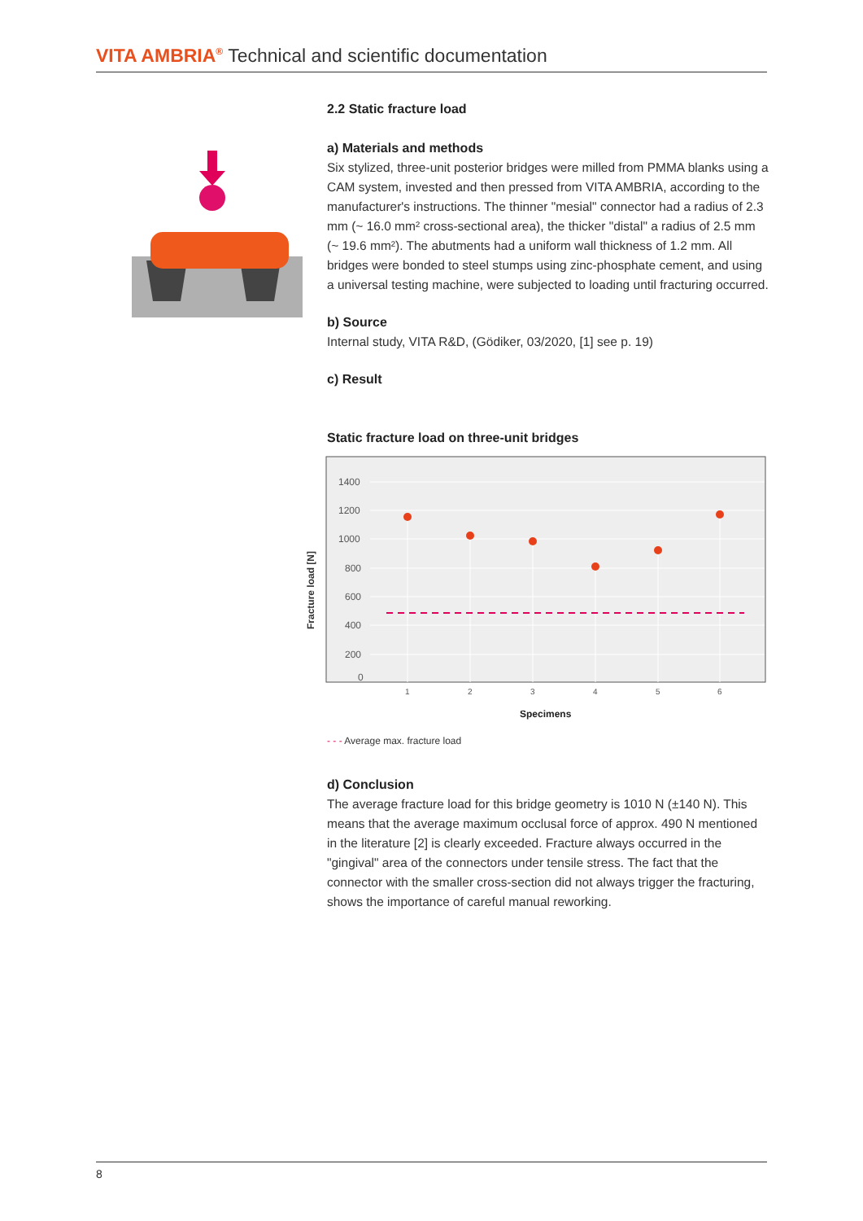VITA AMBRIA<sup>®</sup> Technical and scientific documentation
2.2 Static fracture load
a) Materials and methods
Six stylized, three-unit posterior bridges were milled from PMMA blanks using a CAM system, invested and then pressed from VITA AMBRIA, according to the manufacturer's instructions. The thinner "mesial" connector had a radius of 2.3 mm (~ 16.0 mm² cross-sectional area), the thicker "distal" a radius of 2.5 mm (~ 19.6 mm²). The abutments had a uniform wall thickness of 1.2 mm. All bridges were bonded to steel stumps using zinc-phosphate cement, and using a universal testing machine, were subjected to loading until fracturing occurred.
b) Source
Internal study, VITA R&D, (Gödiker, 03/2020, [1] see p. 19)
c) Result
Static fracture load on three-unit bridges
Fracture load [N]
1400
1200
1000
800
600
400
200
0
1
2
3
4
5
6
Specimens
- - - Average max. fracture load
d) Conclusion
The average fracture load for this bridge geometry is 1010 N (±140 N). This means that the average maximum occlusal force of approx. 490 N mentioned in the literature [2] is clearly exceeded. Fracture always occurred in the "gingival" area of the connectors under tensile stress. The fact that the connector with the smaller cross-section did not always trigger the fracturing, shows the importance of careful manual reworking.
8